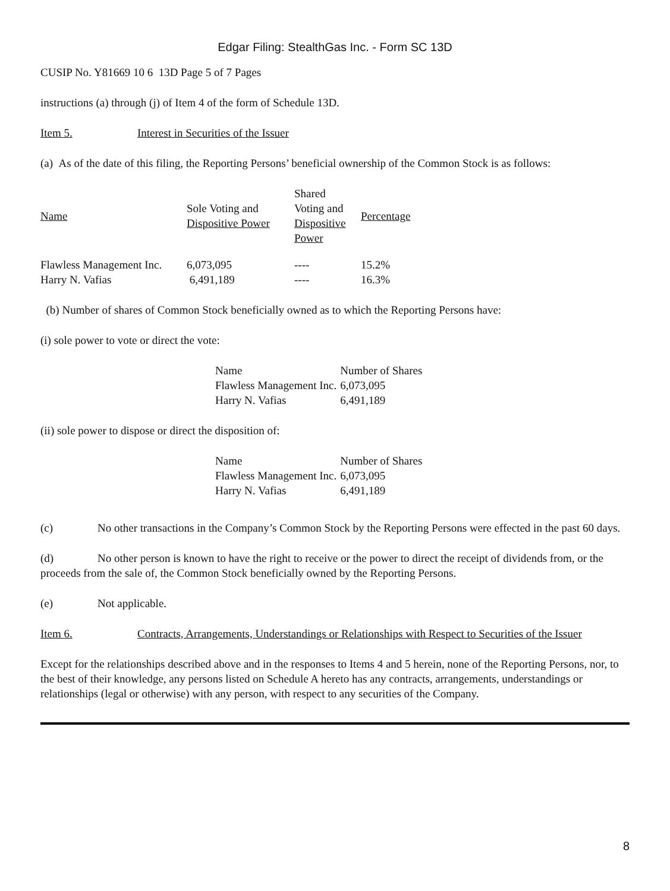Edgar Filing: StealthGas Inc. - Form SC 13D
CUSIP No. Y81669 10 6 13D Page 5 of 7 Pages
instructions (a) through (j) of Item 4 of the form of Schedule 13D.
Item 5. Interest in Securities of the Issuer
(a) As of the date of this filing, the Reporting Persons’ beneficial ownership of the Common Stock is as follows:
| Name | Sole Voting and Dispositive Power | Shared Voting and Dispositive Power | Percentage |
| Flawless Management Inc. | 6,073,095 | ---- | 15.2% |
| Harry N. Vafias | 6,491,189 | ---- | 16.3% |
(b) Number of shares of Common Stock beneficially owned as to which the Reporting Persons have:
(i) sole power to vote or direct the vote:
| Name | Number of Shares |
| Flawless Management Inc. | 6,073,095 |
| Harry N. Vafias | 6,491,189 |
(ii) sole power to dispose or direct the disposition of:
| Name | Number of Shares |
| Flawless Management Inc. | 6,073,095 |
| Harry N. Vafias | 6,491,189 |
(c) No other transactions in the Company’s Common Stock by the Reporting Persons were effected in the past 60 days.
(d) No other person is known to have the right to receive or the power to direct the receipt of dividends from, or the proceeds from the sale of, the Common Stock beneficially owned by the Reporting Persons.
(e) Not applicable.
Item 6. Contracts, Arrangements, Understandings or Relationships with Respect to Securities of the Issuer
Except for the relationships described above and in the responses to Items 4 and 5 herein, none of the Reporting Persons, nor, to the best of their knowledge, any persons listed on Schedule A hereto has any contracts, arrangements, understandings or relationships (legal or otherwise) with any person, with respect to any securities of the Company.
8